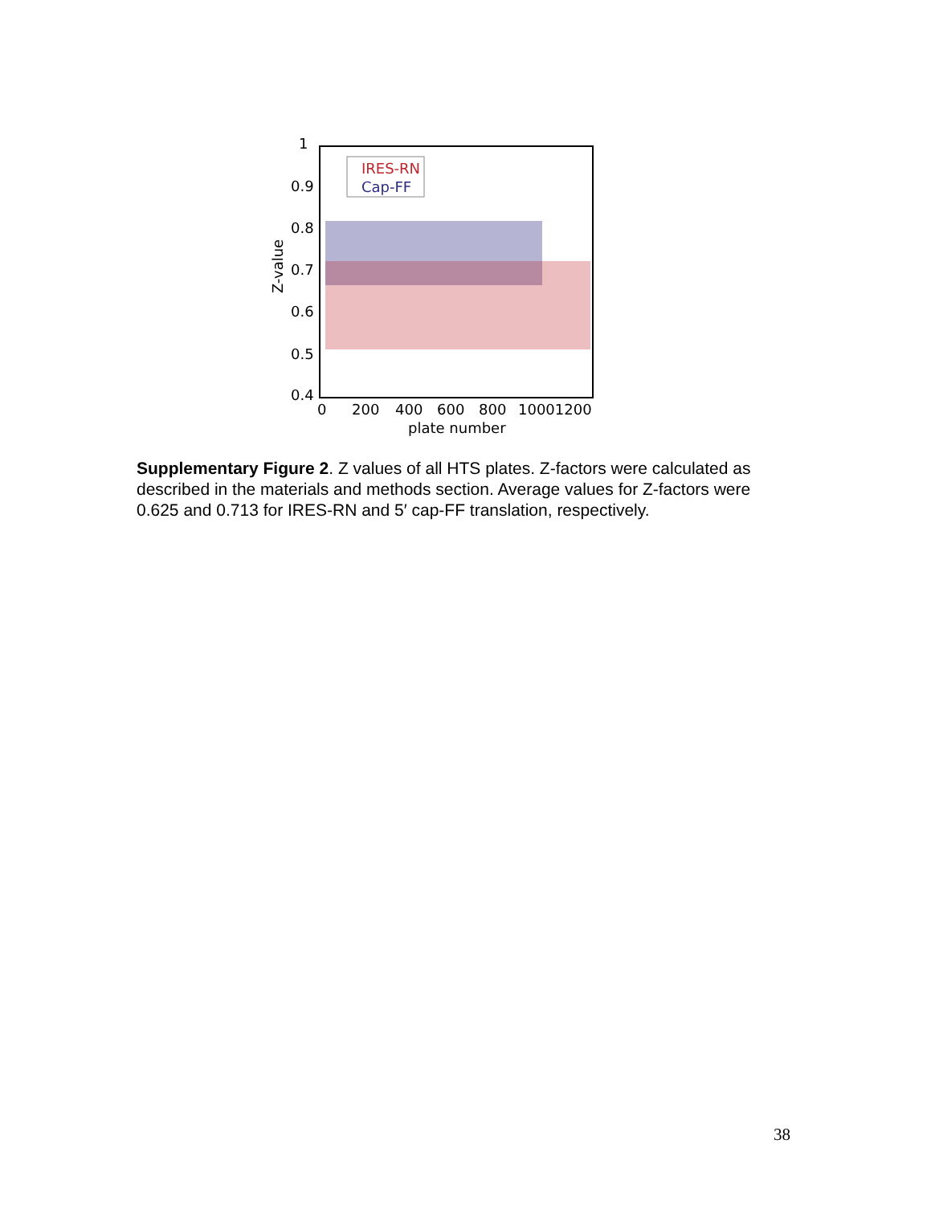1
0.9
0.8
0.7
0.6
0.5
0.4
Z-value
0
200
400
600
800
10001200
plate number
IRES-RN
Cap-FF
Supplementary Figure 2. Z values of all HTS plates. Z-factors were calculated as described in the materials and methods section. Average values for Z-factors were 0.625 and 0.713 for IRES-RN and 5′ cap-FF translation, respectively.
38